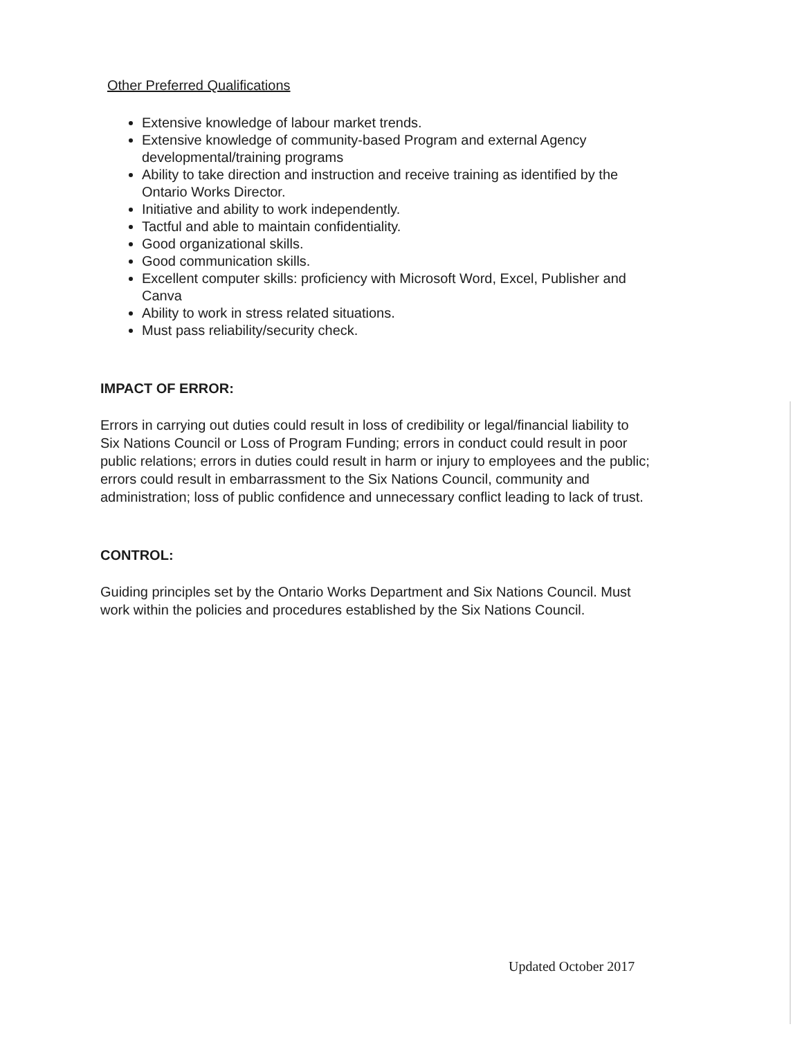Other Preferred Qualifications
Extensive knowledge of labour market trends.
Extensive knowledge of community-based Program and external Agency developmental/training programs
Ability to take direction and instruction and receive training as identified by the Ontario Works Director.
Initiative and ability to work independently.
Tactful and able to maintain confidentiality.
Good organizational skills.
Good communication skills.
Excellent computer skills: proficiency with Microsoft Word, Excel, Publisher and Canva
Ability to work in stress related situations.
Must pass reliability/security check.
IMPACT OF ERROR:
Errors in carrying out duties could result in loss of credibility or legal/financial liability to Six Nations Council or Loss of Program Funding; errors in conduct could result in poor public relations; errors in duties could result in harm or injury to employees and the public; errors could result in embarrassment to the Six Nations Council, community and administration; loss of public confidence and unnecessary conflict leading to lack of trust.
CONTROL:
Guiding principles set by the Ontario Works Department and Six Nations Council. Must work within the policies and procedures established by the Six Nations Council.
Updated October 2017